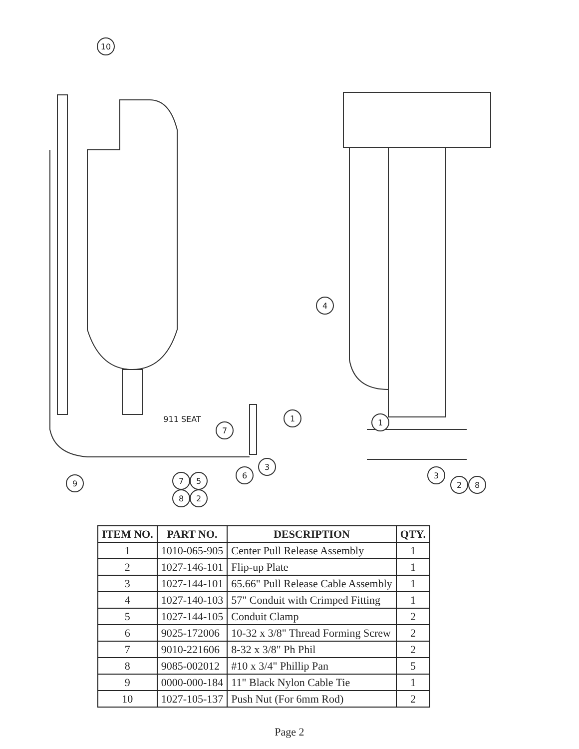10
1
7
3
6
9
7
5
8
2
4
1
3
2
8
911 SEAT
| ITEM NO. | PART NO. | DESCRIPTION | QTY. |
| --- | --- | --- | --- |
| 1 | 1010-065-905 | Center Pull Release Assembly | 1 |
| 2 | 1027-146-101 | Flip-up Plate | 1 |
| 3 | 1027-144-101 | 65.66" Pull Release Cable Assembly | 1 |
| 4 | 1027-140-103 | 57" Conduit with Crimped Fitting | 1 |
| 5 | 1027-144-105 | Conduit Clamp | 2 |
| 6 | 9025-172006 | 10-32 x 3/8" Thread Forming Screw | 2 |
| 7 | 9010-221606 | 8-32 x 3/8" Ph Phil | 2 |
| 8 | 9085-002012 | #10 x 3/4" Phillip Pan | 5 |
| 9 | 0000-000-184 | 11" Black Nylon Cable Tie | 1 |
| 10 | 1027-105-137 | Push Nut (For 6mm Rod) | 2 |
Page 2